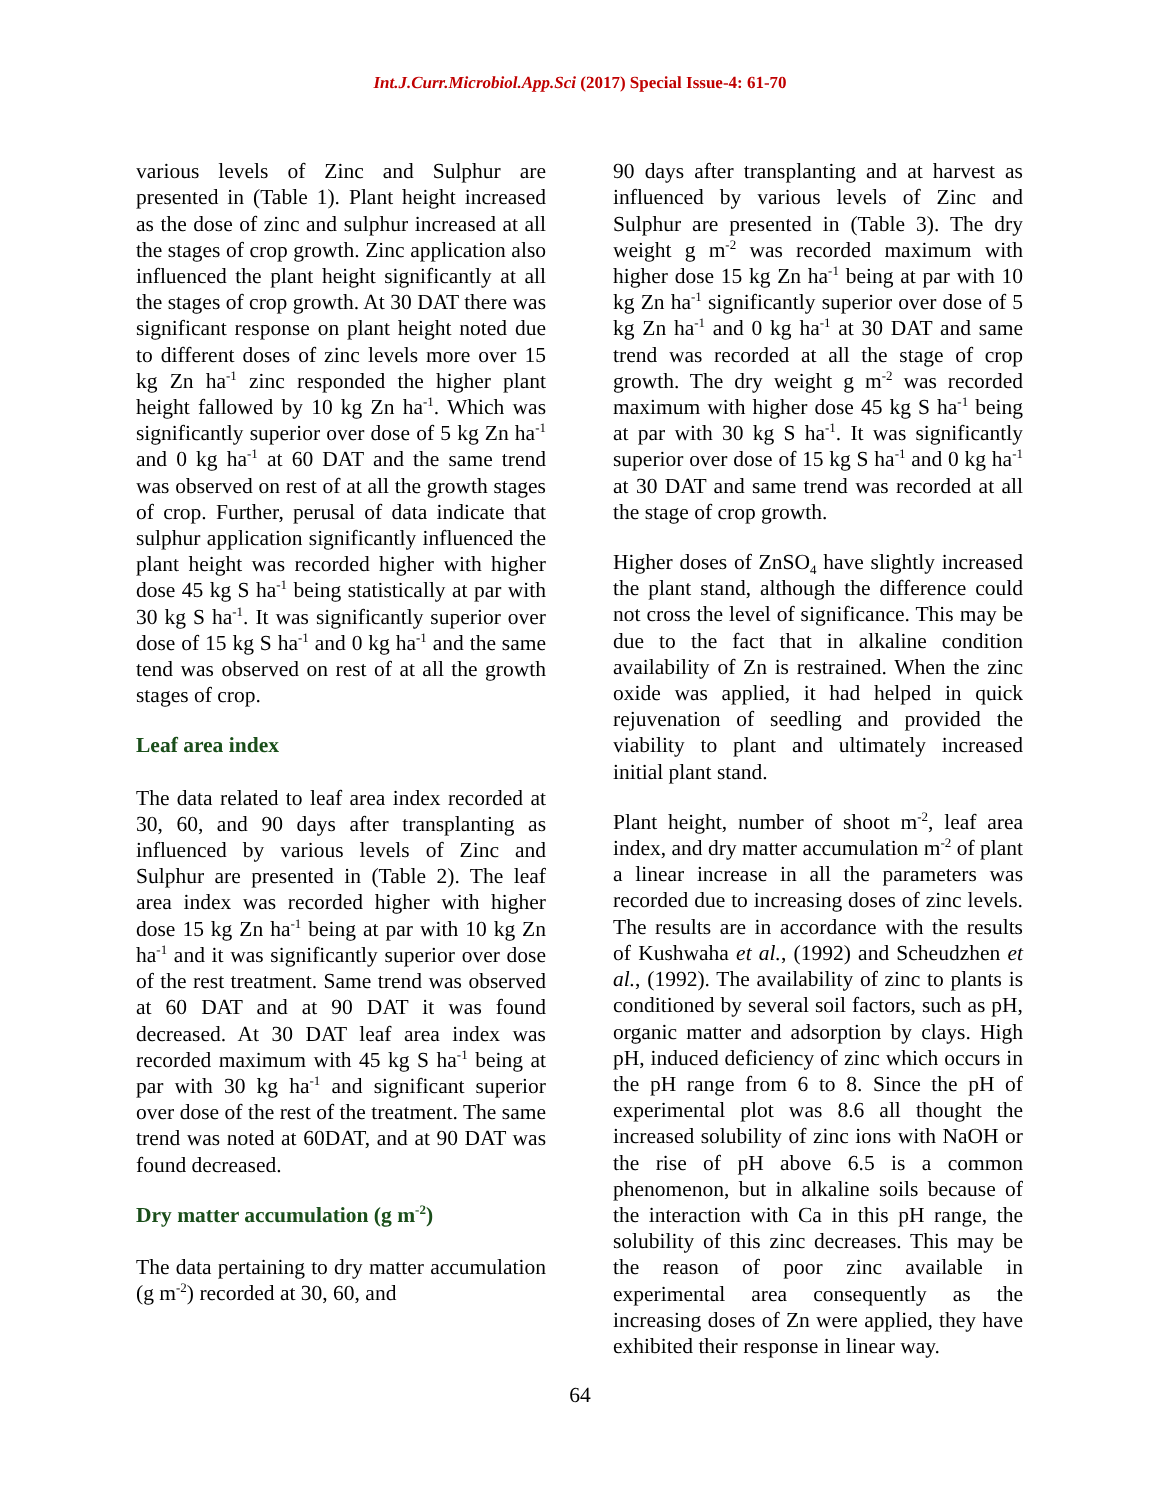Int.J.Curr.Microbiol.App.Sci (2017) Special Issue-4: 61-70
various levels of Zinc and Sulphur are presented in (Table 1). Plant height increased as the dose of zinc and sulphur increased at all the stages of crop growth. Zinc application also influenced the plant height significantly at all the stages of crop growth. At 30 DAT there was significant response on plant height noted due to different doses of zinc levels more over 15 kg Zn ha<sup>-1</sup> zinc responded the higher plant height fallowed by 10 kg Zn ha<sup>-1</sup>. Which was significantly superior over dose of 5 kg Zn ha<sup>-1</sup> and 0 kg ha<sup>-1</sup> at 60 DAT and the same trend was observed on rest of at all the growth stages of crop. Further, perusal of data indicate that sulphur application significantly influenced the plant height was recorded higher with higher dose 45 kg S ha<sup>-1</sup> being statistically at par with 30 kg S ha<sup>-1</sup>. It was significantly superior over dose of 15 kg S ha<sup>-1</sup> and 0 kg ha<sup>-1</sup> and the same tend was observed on rest of at all the growth stages of crop.
Leaf area index
The data related to leaf area index recorded at 30, 60, and 90 days after transplanting as influenced by various levels of Zinc and Sulphur are presented in (Table 2). The leaf area index was recorded higher with higher dose 15 kg Zn ha<sup>-1</sup> being at par with 10 kg Zn ha<sup>-1</sup> and it was significantly superior over dose of the rest treatment. Same trend was observed at 60 DAT and at 90 DAT it was found decreased. At 30 DAT leaf area index was recorded maximum with 45 kg S ha<sup>-1</sup> being at par with 30 kg ha<sup>-1</sup> and significant superior over dose of the rest of the treatment. The same trend was noted at 60DAT, and at 90 DAT was found decreased.
Dry matter accumulation (g m<sup>-2</sup>)
The data pertaining to dry matter accumulation (g m<sup>-2</sup>) recorded at 30, 60, and
90 days after transplanting and at harvest as influenced by various levels of Zinc and Sulphur are presented in (Table 3). The dry weight g m<sup>-2</sup> was recorded maximum with higher dose 15 kg Zn ha<sup>-1</sup> being at par with 10 kg Zn ha<sup>-1</sup> significantly superior over dose of 5 kg Zn ha<sup>-1</sup> and 0 kg ha<sup>-1</sup> at 30 DAT and same trend was recorded at all the stage of crop growth. The dry weight g m<sup>-2</sup> was recorded maximum with higher dose 45 kg S ha<sup>-1</sup> being at par with 30 kg S ha<sup>-1</sup>. It was significantly superior over dose of 15 kg S ha<sup>-1</sup> and 0 kg ha<sup>-1</sup> at 30 DAT and same trend was recorded at all the stage of crop growth.
Higher doses of ZnSO<sub>4</sub> have slightly increased the plant stand, although the difference could not cross the level of significance. This may be due to the fact that in alkaline condition availability of Zn is restrained. When the zinc oxide was applied, it had helped in quick rejuvenation of seedling and provided the viability to plant and ultimately increased initial plant stand.
Plant height, number of shoot m<sup>-2</sup>, leaf area index, and dry matter accumulation m<sup>-2</sup> of plant a linear increase in all the parameters was recorded due to increasing doses of zinc levels. The results are in accordance with the results of Kushwaha et al., (1992) and Scheudzhen et al., (1992). The availability of zinc to plants is conditioned by several soil factors, such as pH, organic matter and adsorption by clays. High pH, induced deficiency of zinc which occurs in the pH range from 6 to 8. Since the pH of experimental plot was 8.6 all thought the increased solubility of zinc ions with NaOH or the rise of pH above 6.5 is a common phenomenon, but in alkaline soils because of the interaction with Ca in this pH range, the solubility of this zinc decreases. This may be the reason of poor zinc available in experimental area consequently as the increasing doses of Zn were applied, they have exhibited their response in linear way.
64